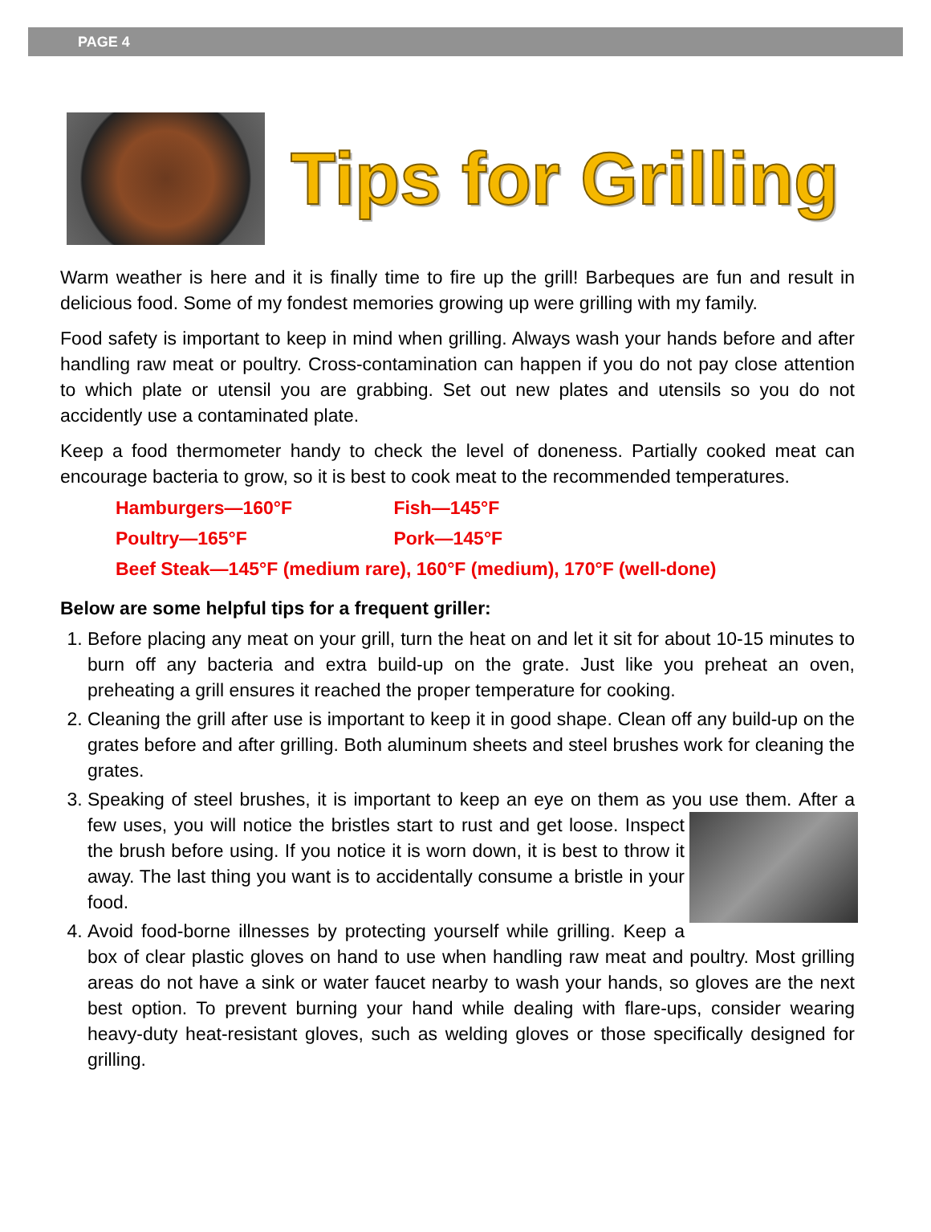PAGE 4
Tips for Grilling
Warm weather is here and it is finally time to fire up the grill! Barbeques are fun and result in delicious food. Some of my fondest memories growing up were grilling with my family.
Food safety is important to keep in mind when grilling. Always wash your hands before and after handling raw meat or poultry. Cross-contamination can happen if you do not pay close attention to which plate or utensil you are grabbing. Set out new plates and utensils so you do not accidently use a contaminated plate.
Keep a food thermometer handy to check the level of doneness. Partially cooked meat can encourage bacteria to grow, so it is best to cook meat to the recommended temperatures.
Hamburgers—160°F Fish—145°F
Poultry—165°F Pork—145°F
Beef Steak—145°F (medium rare), 160°F (medium), 170°F (well-done)
Below are some helpful tips for a frequent griller:
1. Before placing any meat on your grill, turn the heat on and let it sit for about 10-15 minutes to burn off any bacteria and extra build-up on the grate. Just like you preheat an oven, preheating a grill ensures it reached the proper temperature for cooking.
2. Cleaning the grill after use is important to keep it in good shape. Clean off any build-up on the grates before and after grilling. Both aluminum sheets and steel brushes work for cleaning the grates.
3. Speaking of steel brushes, it is important to keep an eye on them as you use them. After a few uses, you will notice the bristles start to rust and get loose. Inspect the brush before using. If you notice it is worn down, it is best to throw it away. The last thing you want is to accidentally consume a bristle in your food.
4. Avoid food-borne illnesses by protecting yourself while grilling. Keep a box of clear plastic gloves on hand to use when handling raw meat and poultry. Most grilling areas do not have a sink or water faucet nearby to wash your hands, so gloves are the next best option. To prevent burning your hand while dealing with flare-ups, consider wearing heavy-duty heat-resistant gloves, such as welding gloves or those specifically designed for grilling.